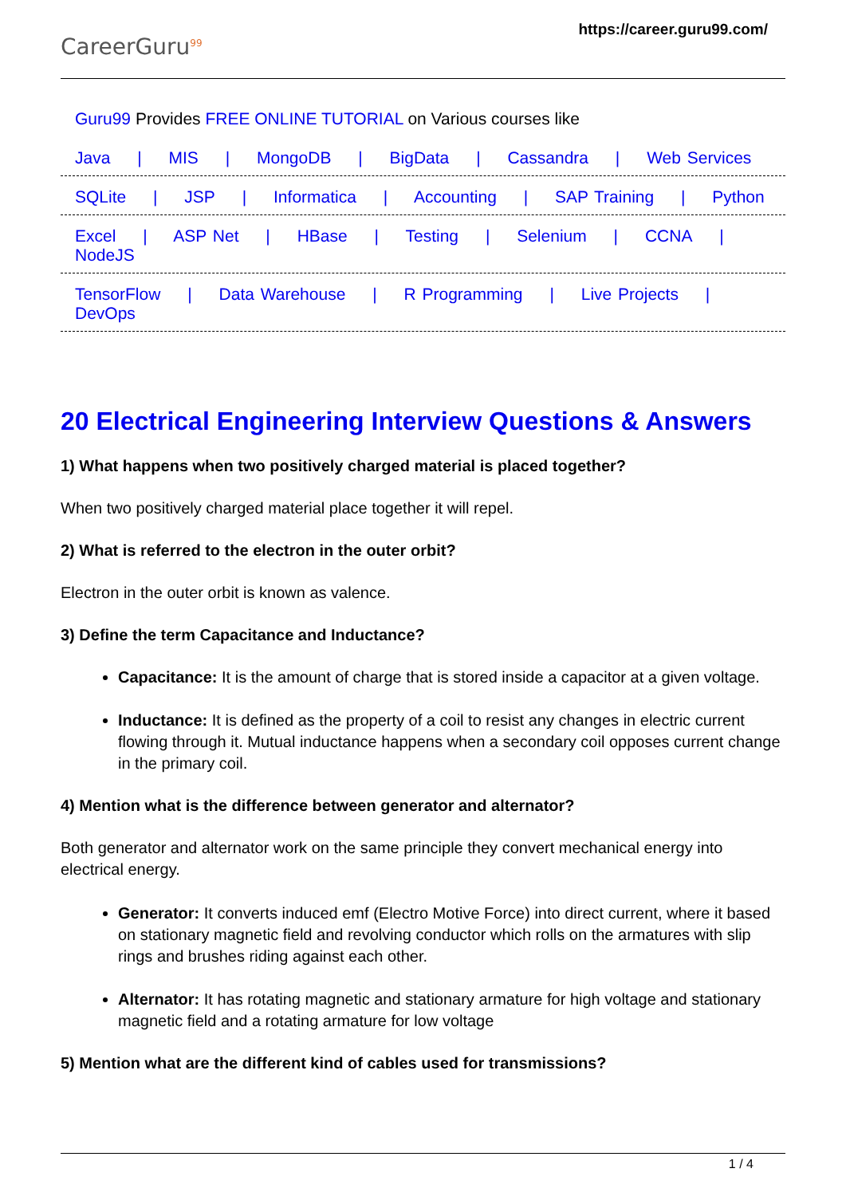CareerGuru<sup>99</sup>
https://career.guru99.com/
Guru99 Provides FREE ONLINE TUTORIAL on Various courses like
Java | MIS | MongoDB | BigData | Cassandra | Web Services
SQLite | JSP | Informatica | Accounting | SAP Training | Python
Excel | ASP Net | HBase | Testing | Selenium | CCNA | NodeJS
TensorFlow | Data Warehouse | R Programming | Live Projects | DevOps
20 Electrical Engineering Interview Questions & Answers
1) What happens when two positively charged material is placed together?
When two positively charged material place together it will repel.
2) What is referred to the electron in the outer orbit?
Electron in the outer orbit is known as valence.
3) Define the term Capacitance and Inductance?
Capacitance: It is the amount of charge that is stored inside a capacitor at a given voltage.
Inductance: It is defined as the property of a coil to resist any changes in electric current flowing through it. Mutual inductance happens when a secondary coil opposes current change in the primary coil.
4) Mention what is the difference between generator and alternator?
Both generator and alternator work on the same principle they convert mechanical energy into electrical energy.
Generator: It converts induced emf (Electro Motive Force) into direct current, where it based on stationary magnetic field and revolving conductor which rolls on the armatures with slip rings and brushes riding against each other.
Alternator: It has rotating magnetic and stationary armature for high voltage and stationary magnetic field and a rotating armature for low voltage
5) Mention what are the different kind of cables used for transmissions?
1 / 4